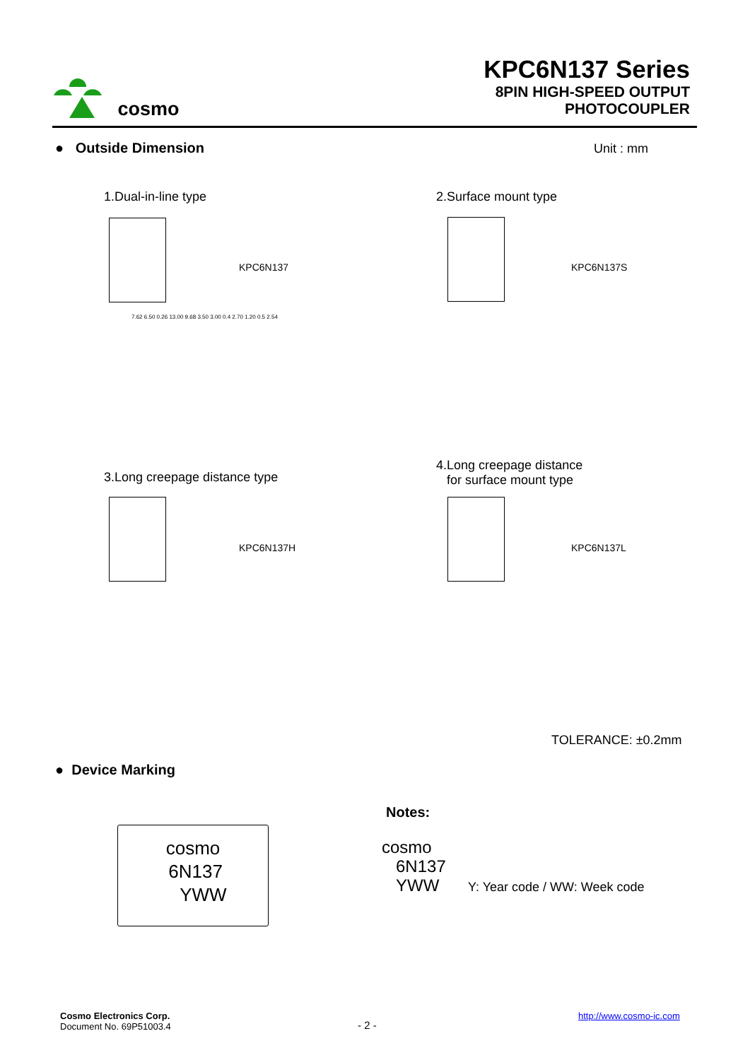cosmo
KPC6N137 Series
8PIN HIGH-SPEED OUTPUT
PHOTOCOUPLER
● Outside Dimension Unit : mm
1.Dual-in-line type 2.Surface mount type
KPC6N137 KPC6N137S
7.62 6.50 0.26 13.00 9.68 3.50 3.00 0.4 2.70 1.20 0.5 2.54
3.Long creepage distance type
4.Long creepage distance
for surface mount type
KPC6N137H KPC6N137L
TOLERANCE: ±0.2mm
● Device Marking
cosmo
6N137
YWW
Notes:
cosmo
6N137
YWW
Y: Year code / WW: Week code
Cosmo Electronics Corp.
Document No. 69P51003.4
- 2 -
http://www.cosmo-ic.com